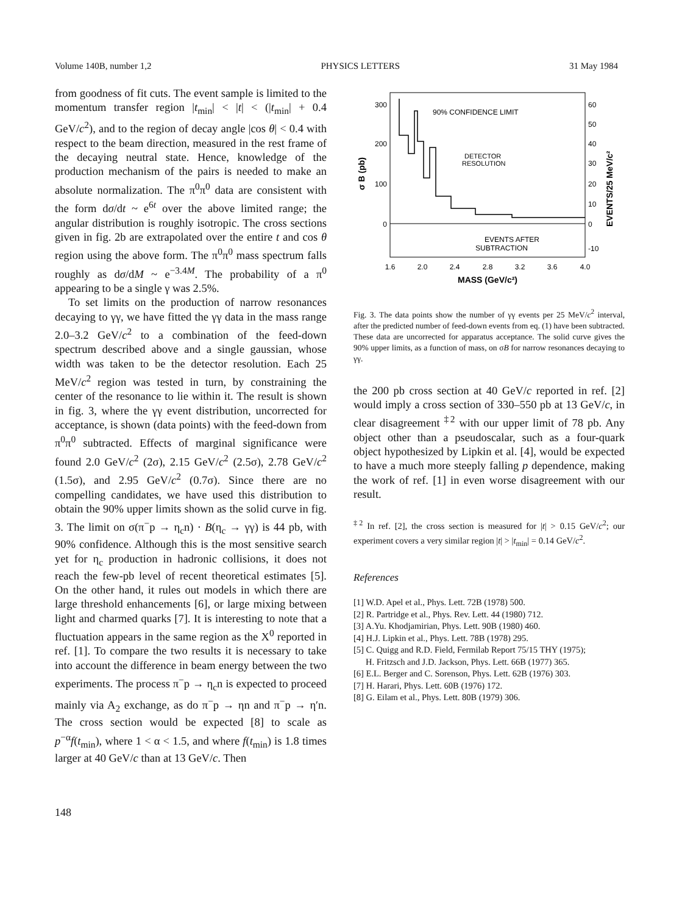Volume 140B, number 1,2 PHYSICS LETTERS 31 May 1984
from goodness of fit cuts. The event sample is limited to the momentum transfer region |t<sub>min</sub>| < |t| < (|t<sub>min</sub>| + 0.4 GeV/c<sup>2</sup>), and to the region of decay angle |cos θ| < 0.4 with respect to the beam direction, measured in the rest frame of the decaying neutral state. Hence, knowledge of the production mechanism of the pairs is needed to make an absolute normalization. The π<sup>0</sup>π<sup>0</sup> data are consistent with the form dσ/dt ~ e<sup>6t</sup> over the above limited range; the angular distribution is roughly isotropic. The cross sections given in fig. 2b are extrapolated over the entire t and cos θ region using the above form. The π<sup>0</sup>π<sup>0</sup> mass spectrum falls roughly as dσ/dM ~ e<sup>−3.4M</sup>. The probability of a π<sup>0</sup> appearing to be a single γ was 2.5%.
To set limits on the production of narrow resonances decaying to γγ, we have fitted the γγ data in the mass range 2.0–3.2 GeV/c<sup>2</sup> to a combination of the feed-down spectrum described above and a single gaussian, whose width was taken to be the detector resolution. Each 25 MeV/c<sup>2</sup> region was tested in turn, by constraining the center of the resonance to lie within it. The result is shown in fig. 3, where the γγ event distribution, uncorrected for acceptance, is shown (data points) with the feed-down from π<sup>0</sup>π<sup>0</sup> subtracted. Effects of marginal significance were found 2.0 GeV/c<sup>2</sup> (2σ), 2.15 GeV/c<sup>2</sup> (2.5σ), 2.78 GeV/c<sup>2</sup> (1.5σ), and 2.95 GeV/c<sup>2</sup> (0.7σ). Since there are no compelling candidates, we have used this distribution to obtain the 90% upper limits shown as the solid curve in fig. 3. The limit on σ(π<sup>−</sup>p → η<sub>c</sub>n) · B(η<sub>c</sub> → γγ) is 44 pb, with 90% confidence. Although this is the most sensitive search yet for η<sub>c</sub> production in hadronic collisions, it does not reach the few-pb level of recent theoretical estimates [5]. On the other hand, it rules out models in which there are large threshold enhancements [6], or large mixing between light and charmed quarks [7]. It is interesting to note that a fluctuation appears in the same region as the X<sup>0</sup> reported in ref. [1]. To compare the two results it is necessary to take into account the difference in beam energy between the two experiments. The process π<sup>−</sup>p → η<sub>c</sub>n is expected to proceed mainly via A<sub>2</sub> exchange, as do π<sup>−</sup>p → ηn and π<sup>−</sup>p → η′n. The cross section would be expected [8] to scale as p<sup>−α</sup>f(t<sub>min</sub>), where 1 < α < 1.5, and where f(t<sub>min</sub>) is 1.8 times larger at 40 GeV/c than at 13 GeV/c. Then
300
200
100
0
60
50
40
30
20
10
0
-10
1.6
2.0
2.4
2.8
3.2
3.6
4.0
MASS (GeV/c²)
90% CONFIDENCE LIMIT
DETECTOR
RESOLUTION
EVENTS AFTER
SUBTRACTION
σ B (pb)
EVENTS/25 MeV/c²
Fig. 3. The data points show the number of γγ events per 25 MeV/c<sup>2</sup> interval, after the predicted number of feed-down events from eq. (1) have been subtracted. These data are uncorrected for apparatus acceptance. The solid curve gives the 90% upper limits, as a function of mass, on σB for narrow resonances decaying to γγ.
the 200 pb cross section at 40 GeV/c reported in ref. [2] would imply a cross section of 330–550 pb at 13 GeV/c, in clear disagreement <sup>‡2</sup> with our upper limit of 78 pb. Any object other than a pseudoscalar, such as a four-quark object hypothesized by Lipkin et al. [4], would be expected to have a much more steeply falling p dependence, making the work of ref. [1] in even worse disagreement with our result.
<sup>‡2</sup> In ref. [2], the cross section is measured for |t| > 0.15 GeV/c<sup>2</sup>; our experiment covers a very similar region |t| > |t<sub>min</sub>| = 0.14 GeV/c<sup>2</sup>.
References
[1] W.D. Apel et al., Phys. Lett. 72B (1978) 500.
[2] R. Partridge et al., Phys. Rev. Lett. 44 (1980) 712.
[3] A.Yu. Khodjamirian, Phys. Lett. 90B (1980) 460.
[4] H.J. Lipkin et al., Phys. Lett. 78B (1978) 295.
[5] C. Quigg and R.D. Field, Fermilab Report 75/15 THY (1975);
H. Fritzsch and J.D. Jackson, Phys. Lett. 66B (1977) 365.
[6] E.L. Berger and C. Sorenson, Phys. Lett. 62B (1976) 303.
[7] H. Harari, Phys. Lett. 60B (1976) 172.
[8] G. Eilam et al., Phys. Lett. 80B (1979) 306.
148